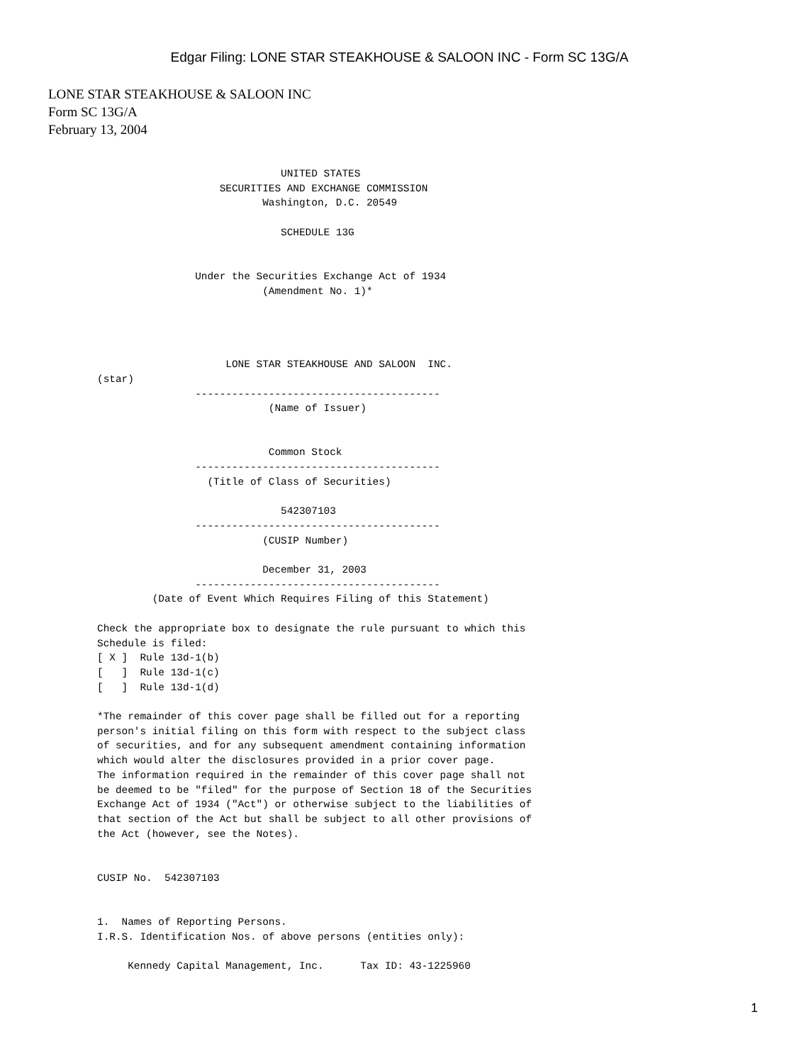Edgar Filing: LONE STAR STEAKHOUSE & SALOON INC - Form SC 13G/A
LONE STAR STEAKHOUSE & SALOON INC
Form SC 13G/A
February 13, 2004
                              UNITED STATES
                    SECURITIES AND EXCHANGE COMMISSION
                           Washington, D.C. 20549

                              SCHEDULE 13G


                Under the Securities Exchange Act of 1934
                           (Amendment No. 1)*




                     LONE STAR STEAKHOUSE AND SALOON  INC.
(star)
                ----------------------------------------
                            (Name of Issuer)


                            Common Stock
                ----------------------------------------
                  (Title of Class of Securities)

                              542307103
                ----------------------------------------
                           (CUSIP Number)

                           December 31, 2003
                ----------------------------------------
         (Date of Event Which Requires Filing of this Statement)

Check the appropriate box to designate the rule pursuant to which this
Schedule is filed:
[ X ]  Rule 13d-1(b)
[   ]  Rule 13d-1(c)
[   ]  Rule 13d-1(d)

*The remainder of this cover page shall be filled out for a reporting
person's initial filing on this form with respect to the subject class
of securities, and for any subsequent amendment containing information
which would alter the disclosures provided in a prior cover page.
The information required in the remainder of this cover page shall not
be deemed to be "filed" for the purpose of Section 18 of the Securities
Exchange Act of 1934 ("Act") or otherwise subject to the liabilities of
that section of the Act but shall be subject to all other provisions of
the Act (however, see the Notes).


CUSIP No.  542307103


1.  Names of Reporting Persons.
I.R.S. Identification Nos. of above persons (entities only):

     Kennedy Capital Management, Inc.      Tax ID: 43-1225960
1